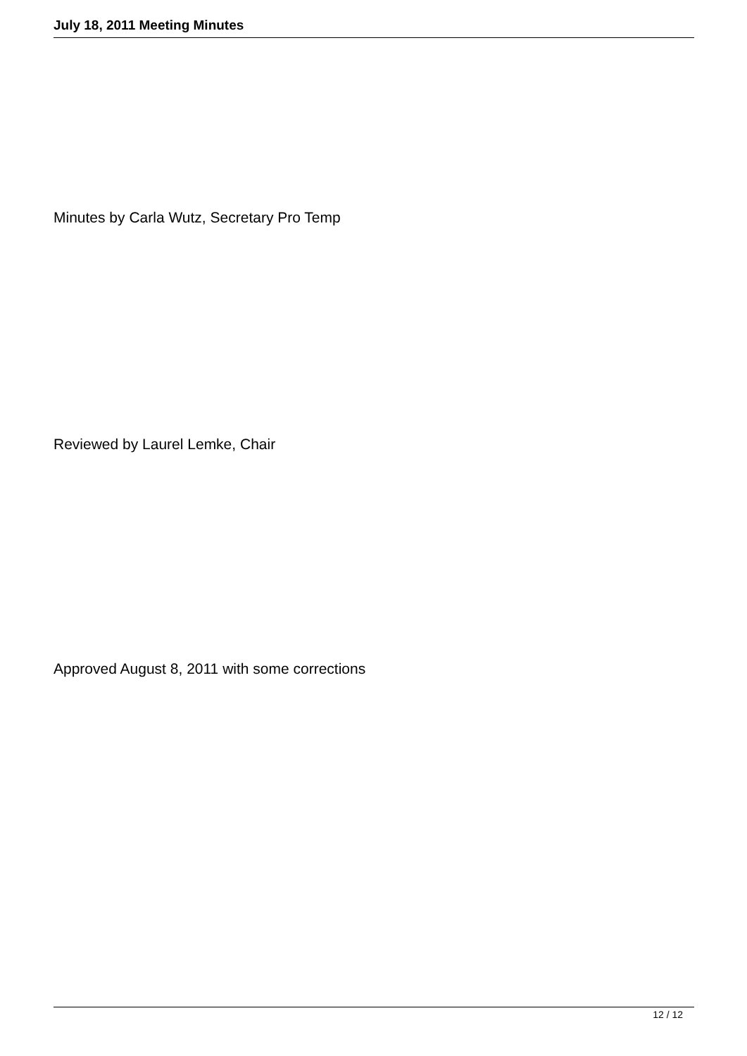July 18, 2011 Meeting Minutes
Minutes by Carla Wutz, Secretary Pro Temp
Reviewed by Laurel Lemke, Chair
Approved August 8, 2011 with some corrections
12 / 12